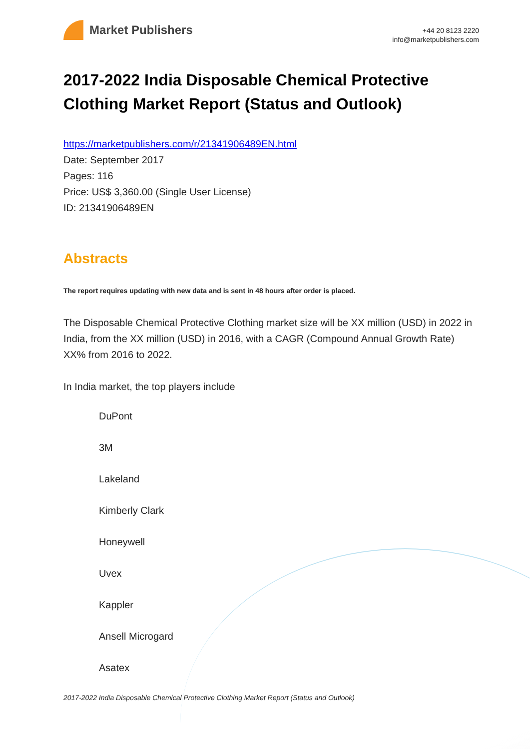Market Publishers
+44 20 8123 2220
info@marketpublishers.com
2017-2022 India Disposable Chemical Protective Clothing Market Report (Status and Outlook)
https://marketpublishers.com/r/21341906489EN.html
Date: September 2017
Pages: 116
Price: US$ 3,360.00 (Single User License)
ID: 21341906489EN
Abstracts
The report requires updating with new data and is sent in 48 hours after order is placed.
The Disposable Chemical Protective Clothing market size will be XX million (USD) in 2022 in India, from the XX million (USD) in 2016, with a CAGR (Compound Annual Growth Rate) XX% from 2016 to 2022.
In India market, the top players include
DuPont
3M
Lakeland
Kimberly Clark
Honeywell
Uvex
Kappler
Ansell Microgard
Asatex
2017-2022 India Disposable Chemical Protective Clothing Market Report (Status and Outlook)